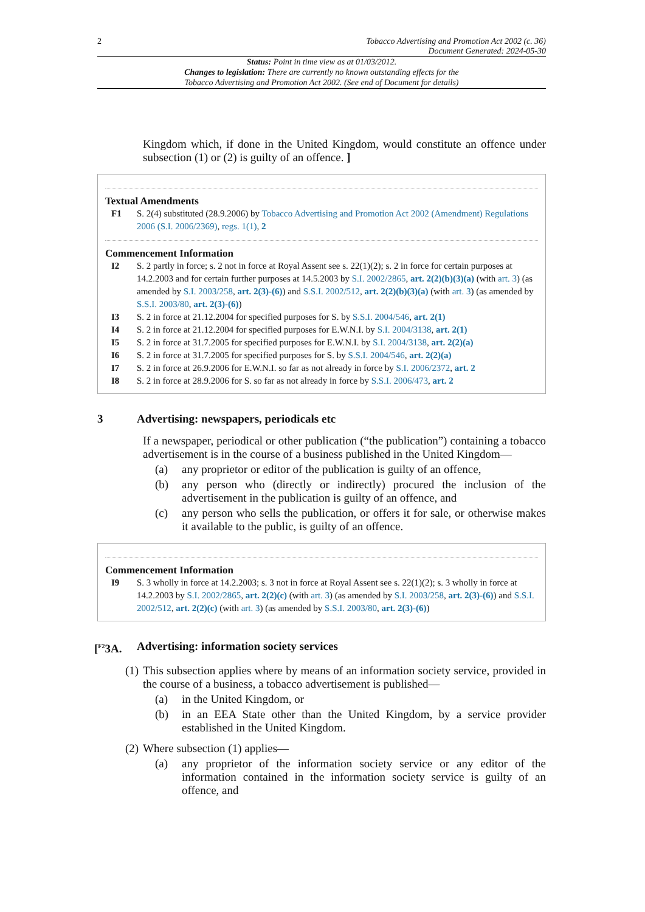2 Tobacco Advertising and Promotion Act 2002 (c. 36)
Document Generated: 2024-05-30
Status: Point in time view as at 01/03/2012.
Changes to legislation: There are currently no known outstanding effects for the
Tobacco Advertising and Promotion Act 2002. (See end of Document for details)
Kingdom which, if done in the United Kingdom, would constitute an offence under subsection (1) or (2) is guilty of an offence. ]
Textual Amendments
F1 S. 2(4) substituted (28.9.2006) by Tobacco Advertising and Promotion Act 2002 (Amendment) Regulations 2006 (S.I. 2006/2369), regs. 1(1), 2
Commencement Information
I2 S. 2 partly in force; s. 2 not in force at Royal Assent see s. 22(1)(2); s. 2 in force for certain purposes at 14.2.2003 and for certain further purposes at 14.5.2003 by S.I. 2002/2865, art. 2(2)(b)(3)(a) (with art. 3) (as amended by S.I. 2003/258, art. 2(3)-(6)) and S.S.I. 2002/512, art. 2(2)(b)(3)(a) (with art. 3) (as amended by S.S.I. 2003/80, art. 2(3)-(6))
I3 S. 2 in force at 21.12.2004 for specified purposes for S. by S.S.I. 2004/546, art. 2(1)
I4 S. 2 in force at 21.12.2004 for specified purposes for E.W.N.I. by S.I. 2004/3138, art. 2(1)
I5 S. 2 in force at 31.7.2005 for specified purposes for E.W.N.I. by S.I. 2004/3138, art. 2(2)(a)
I6 S. 2 in force at 31.7.2005 for specified purposes for S. by S.S.I. 2004/546, art. 2(2)(a)
I7 S. 2 in force at 26.9.2006 for E.W.N.I. so far as not already in force by S.I. 2006/2372, art. 2
I8 S. 2 in force at 28.9.2006 for S. so far as not already in force by S.S.I. 2006/473, art. 2
3 Advertising: newspapers, periodicals etc
If a newspaper, periodical or other publication (“the publication”) containing a tobacco advertisement is in the course of a business published in the United Kingdom—
(a) any proprietor or editor of the publication is guilty of an offence,
(b) any person who (directly or indirectly) procured the inclusion of the advertisement in the publication is guilty of an offence, and
(c) any person who sells the publication, or offers it for sale, or otherwise makes it available to the public, is guilty of an offence.
Commencement Information
I9 S. 3 wholly in force at 14.2.2003; s. 3 not in force at Royal Assent see s. 22(1)(2); s. 3 wholly in force at 14.2.2003 by S.I. 2002/2865, art. 2(2)(c) (with art. 3) (as amended by S.I. 2003/258, art. 2(3)-(6)) and S.S.I. 2002/512, art. 2(2)(c) (with art. 3) (as amended by S.S.I. 2003/80, art. 2(3)-(6))
[<sup>F2</sup>3A. Advertising: information society services
(1)
This subsection applies where by means of an information society service, provided in the course of a business, a tobacco advertisement is published—
(a) in the United Kingdom, or
(b) in an EEA State other than the United Kingdom, by a service provider established in the United Kingdom.
(2)
Where subsection (1) applies—
(a) any proprietor of the information society service or any editor of the information contained in the information society service is guilty of an offence, and